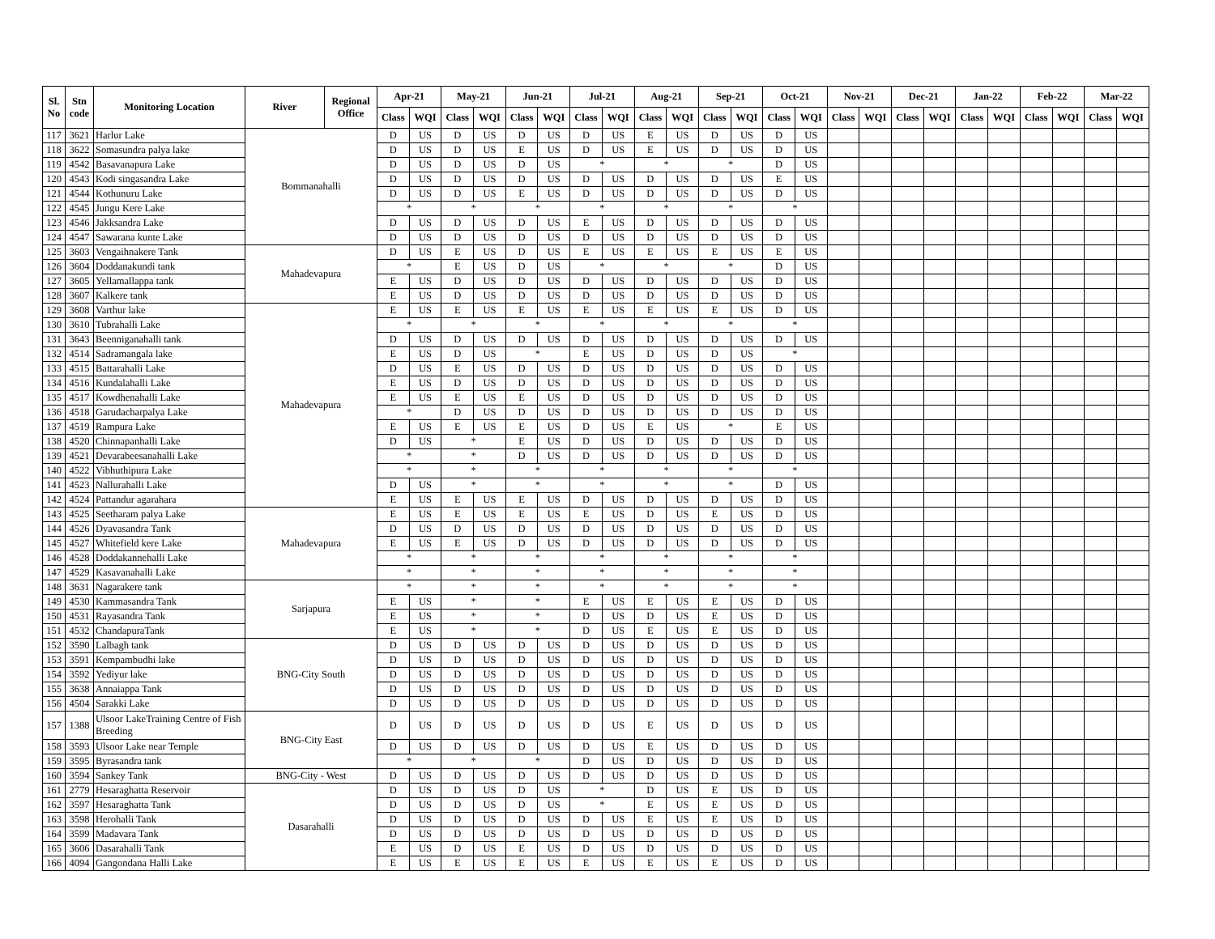| Sl. No | Stn code | Monitoring Location | River | Regional Office | Apr-21 | | May-21 | | Jun-21 | | Jul-21 | | Aug-21 | | Sep-21 | | Oct-21 | | Nov-21 | | Dec-21 | | Jan-22 | | Feb-22 | | Mar-22 | |
| --- | --- | --- | --- | --- | --- | --- | --- | --- | --- | --- | --- | --- | --- | --- | --- | --- | --- | --- | --- | --- | --- | --- | --- | --- | --- | --- | --- | --- |
| | | | | | Class | WQI | Class | WQI | Class | WQI | Class | WQI | Class | WQI | Class | WQI | Class | WQI | Class | WQI | Class | WQI | Class | WQI | Class | WQI | Class | WQI |
| 117 | 3621 | Harlur Lake | Bommanahalli | | D | US | D | US | D | US | D | US | E | US | D | US | D | US | | | | | | | | | | |
| 118 | 3622 | Somasundra palya lake | | | D | US | D | US | E | US | D | US | E | US | D | US | D | US | | | | | | | | | | |
| 119 | 4542 | Basavanapura Lake | | | D | US | D | US | D | US | * | | * | | * | | D | US | | | | | | | | | | |
| 120 | 4543 | Kodi singasandra Lake | | | D | US | D | US | D | US | D | US | D | US | D | US | E | US | | | | | | | | | | |
| 121 | 4544 | Kothunuru Lake | | | D | US | D | US | E | US | D | US | D | US | D | US | D | US | | | | | | | | | | |
| 122 | 4545 | Jungu Kere Lake | | | * | | * | | * | | * | | * | | * | | * | | | | | | | | | | | |
| 123 | 4546 | Jakksandra Lake | | | D | US | D | US | D | US | E | US | D | US | D | US | D | US | | | | | | | | | | |
| 124 | 4547 | Sawarana kunte Lake | | | D | US | D | US | D | US | D | US | D | US | D | US | D | US | | | | | | | | | | |
| 125 | 3603 | Vengaihnakere Tank | Mahadevapura | | D | US | E | US | D | US | E | US | E | US | E | US | E | US | | | | | | | | | | |
| 126 | 3604 | Doddanakundi tank | | | * | | E | US | D | US | * | | * | | * | | D | US | | | | | | | | | | |
| 127 | 3605 | Yellamallappa tank | | | E | US | D | US | D | US | D | US | D | US | D | US | D | US | | | | | | | | | | |
| 128 | 3607 | Kalkere tank | | | E | US | D | US | D | US | D | US | D | US | D | US | D | US | | | | | | | | | | |
| 129 | 3608 | Varthur lake | Mahadevapura | | E | US | E | US | E | US | E | US | E | US | E | US | D | US | | | | | | | | | | |
| 130 | 3610 | Tubrahalli Lake | | | * | | * | | * | | * | | * | | * | | * | | | | | | | | | | | |
| 131 | 3643 | Beenniganahalli tank | | | D | US | D | US | D | US | D | US | D | US | D | US | D | US | | | | | | | | | | |
| 132 | 4514 | Sadramangala lake | | | E | US | D | US | * | | E | US | D | US | D | US | * | | | | | | | | | | | |
| 133 | 4515 | Battarahalli Lake | | | D | US | E | US | D | US | D | US | D | US | D | US | D | US | | | | | | | | | | |
| 134 | 4516 | Kundalahalli Lake | | | E | US | D | US | D | US | D | US | D | US | D | US | D | US | | | | | | | | | | |
| 135 | 4517 | Kowdhenahalli Lake | | | E | US | E | US | E | US | D | US | D | US | D | US | D | US | | | | | | | | | | |
| 136 | 4518 | Garudacharpalya Lake | | | * | | D | US | D | US | D | US | D | US | D | US | D | US | | | | | | | | | | |
| 137 | 4519 | Rampura Lake | | | E | US | E | US | E | US | D | US | E | US | * | | E | US | | | | | | | | | | |
| 138 | 4520 | Chinnapanhalli Lake | | | D | US | * | | E | US | D | US | D | US | D | US | D | US | | | | | | | | | | |
| 139 | 4521 | Devarabeesanahalli Lake | | | * | | * | | D | US | D | US | D | US | D | US | D | US | | | | | | | | | | |
| 140 | 4522 | Vibhuthipura Lake | | | * | | * | | * | | * | | * | | * | | * | | | | | | | | | | | |
| 141 | 4523 | Nallurahalli Lake | | | D | US | * | | * | | * | | * | | * | | D | US | | | | | | | | | | |
| 142 | 4524 | Pattandur agarahara | | | E | US | E | US | E | US | D | US | D | US | D | US | D | US | | | | | | | | | | |
| 143 | 4525 | Seetharam palya Lake | Mahadevapura | | E | US | E | US | E | US | E | US | D | US | E | US | D | US | | | | | | | | | | |
| 144 | 4526 | Dyavasandra Tank | | | D | US | D | US | D | US | D | US | D | US | D | US | D | US | | | | | | | | | | |
| 145 | 4527 | Whitefield kere Lake | | | E | US | E | US | D | US | D | US | D | US | D | US | D | US | | | | | | | | | | |
| 146 | 4528 | Doddakannehalli Lake | | | * | | * | | * | | * | | * | | * | | * | | | | | | | | | | | |
| 147 | 4529 | Kasavanahalli Lake | | | * | | * | | * | | * | | * | | * | | * | | | | | | | | | | | |
| 148 | 3631 | Nagarakere tank | Sarjapura | | * | | * | | * | | * | | * | | * | | * | | | | | | | | | | | |
| 149 | 4530 | Kammasandra Tank | | | E | US | * | | * | | E | US | E | US | E | US | D | US | | | | | | | | | | |
| 150 | 4531 | Rayasandra Tank | | | E | US | * | | * | | D | US | D | US | E | US | D | US | | | | | | | | | | |
| 151 | 4532 | ChandapuraTank | | | E | US | * | | * | | D | US | E | US | E | US | D | US | | | | | | | | | | |
| 152 | 3590 | Lalbagh tank | BNG-City South | | D | US | D | US | D | US | D | US | D | US | D | US | D | US | | | | | | | | | | |
| 153 | 3591 | Kempambudhi lake | | | D | US | D | US | D | US | D | US | D | US | D | US | D | US | | | | | | | | | | |
| 154 | 3592 | Yediyur lake | | | D | US | D | US | D | US | D | US | D | US | D | US | D | US | | | | | | | | | | |
| 155 | 3638 | Annaiappa Tank | | | D | US | D | US | D | US | D | US | D | US | D | US | D | US | | | | | | | | | | |
| 156 | 4504 | Sarakki Lake | | | D | US | D | US | D | US | D | US | D | US | D | US | D | US | | | | | | | | | | |
| 157 | 1388 | Ulsoor LakeTraining Centre of Fish Breeding | BNG-City East | | D | US | D | US | D | US | D | US | E | US | D | US | D | US | | | | | | | | | | |
| 158 | 3593 | Ulsoor Lake near Temple | | | D | US | D | US | D | US | D | US | E | US | D | US | D | US | | | | | | | | | | |
| 159 | 3595 | Byrasandra tank | | | * | | * | | * | | D | US | D | US | D | US | D | US | | | | | | | | | | |
| 160 | 3594 | Sankey Tank | BNG-City - West | | D | US | D | US | D | US | D | US | D | US | D | US | D | US | | | | | | | | | | |
| 161 | 2779 | Hesaraghatta Reservoir | Dasarahalli | | D | US | D | US | D | US | * | | D | US | E | US | D | US | | | | | | | | | | |
| 162 | 3597 | Hesaraghatta Tank | | | D | US | D | US | D | US | * | | E | US | E | US | D | US | | | | | | | | | | |
| 163 | 3598 | Herohalli Tank | | | D | US | D | US | D | US | D | US | E | US | E | US | D | US | | | | | | | | | | |
| 164 | 3599 | Madavara Tank | | | D | US | D | US | D | US | D | US | D | US | D | US | D | US | | | | | | | | | | |
| 165 | 3606 | Dasarahalli Tank | | | E | US | D | US | E | US | D | US | D | US | D | US | D | US | | | | | | | | | | |
| 166 | 4094 | Gangondana Halli Lake | | | E | US | E | US | E | US | E | US | E | US | E | US | D | US | | | | | | | | | | |